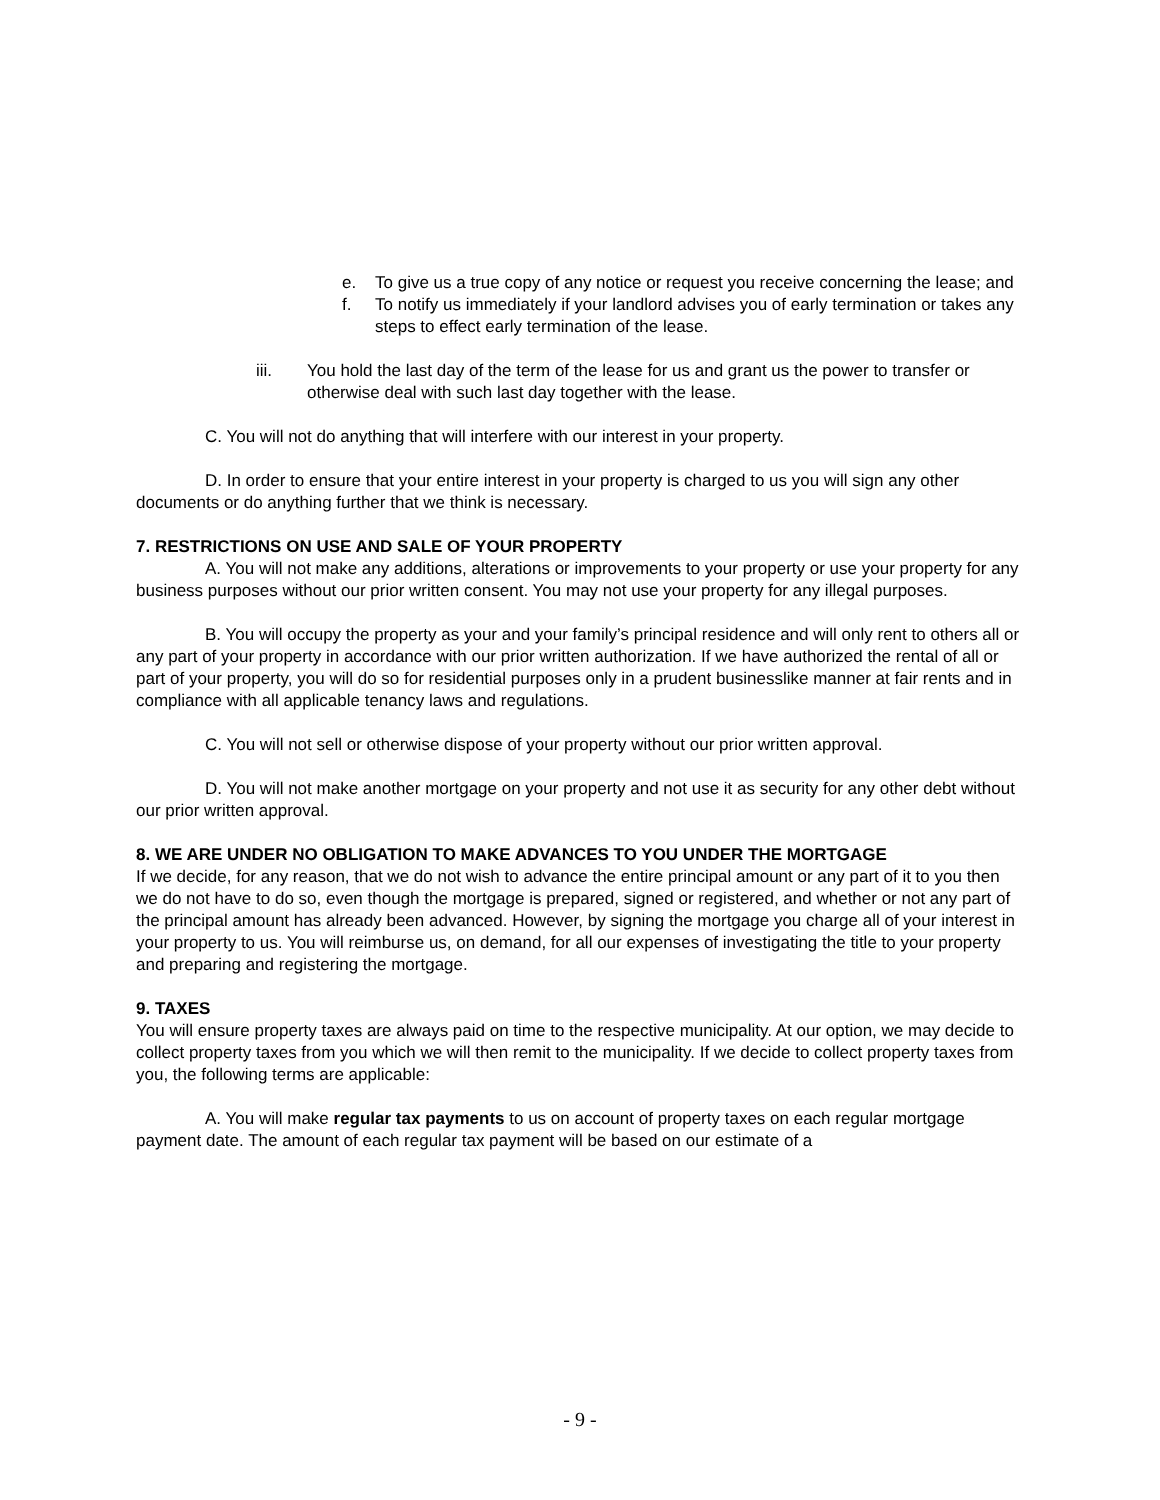e. To give us a true copy of any notice or request you receive concerning the lease; and
f. To notify us immediately if your landlord advises you of early termination or takes any steps to effect early termination of the lease.
iii. You hold the last day of the term of the lease for us and grant us the power to transfer or otherwise deal with such last day together with the lease.
C. You will not do anything that will interfere with our interest in your property.
D. In order to ensure that your entire interest in your property is charged to us you will sign any other documents or do anything further that we think is necessary.
7. RESTRICTIONS ON USE AND SALE OF YOUR PROPERTY
A. You will not make any additions, alterations or improvements to your property or use your property for any business purposes without our prior written consent. You may not use your property for any illegal purposes.
B. You will occupy the property as your and your family’s principal residence and will only rent to others all or any part of your property in accordance with our prior written authorization. If we have authorized the rental of all or part of your property, you will do so for residential purposes only in a prudent businesslike manner at fair rents and in compliance with all applicable tenancy laws and regulations.
C. You will not sell or otherwise dispose of your property without our prior written approval.
D. You will not make another mortgage on your property and not use it as security for any other debt without our prior written approval.
8. WE ARE UNDER NO OBLIGATION TO MAKE ADVANCES TO YOU UNDER THE MORTGAGE
If we decide, for any reason, that we do not wish to advance the entire principal amount or any part of it to you then we do not have to do so, even though the mortgage is prepared, signed or registered, and whether or not any part of the principal amount has already been advanced. However, by signing the mortgage you charge all of your interest in your property to us. You will reimburse us, on demand, for all our expenses of investigating the title to your property and preparing and registering the mortgage.
9. TAXES
You will ensure property taxes are always paid on time to the respective municipality. At our option, we may decide to collect property taxes from you which we will then remit to the municipality. If we decide to collect property taxes from you, the following terms are applicable:
A. You will make regular tax payments to us on account of property taxes on each regular mortgage payment date. The amount of each regular tax payment will be based on our estimate of a
- 9 -